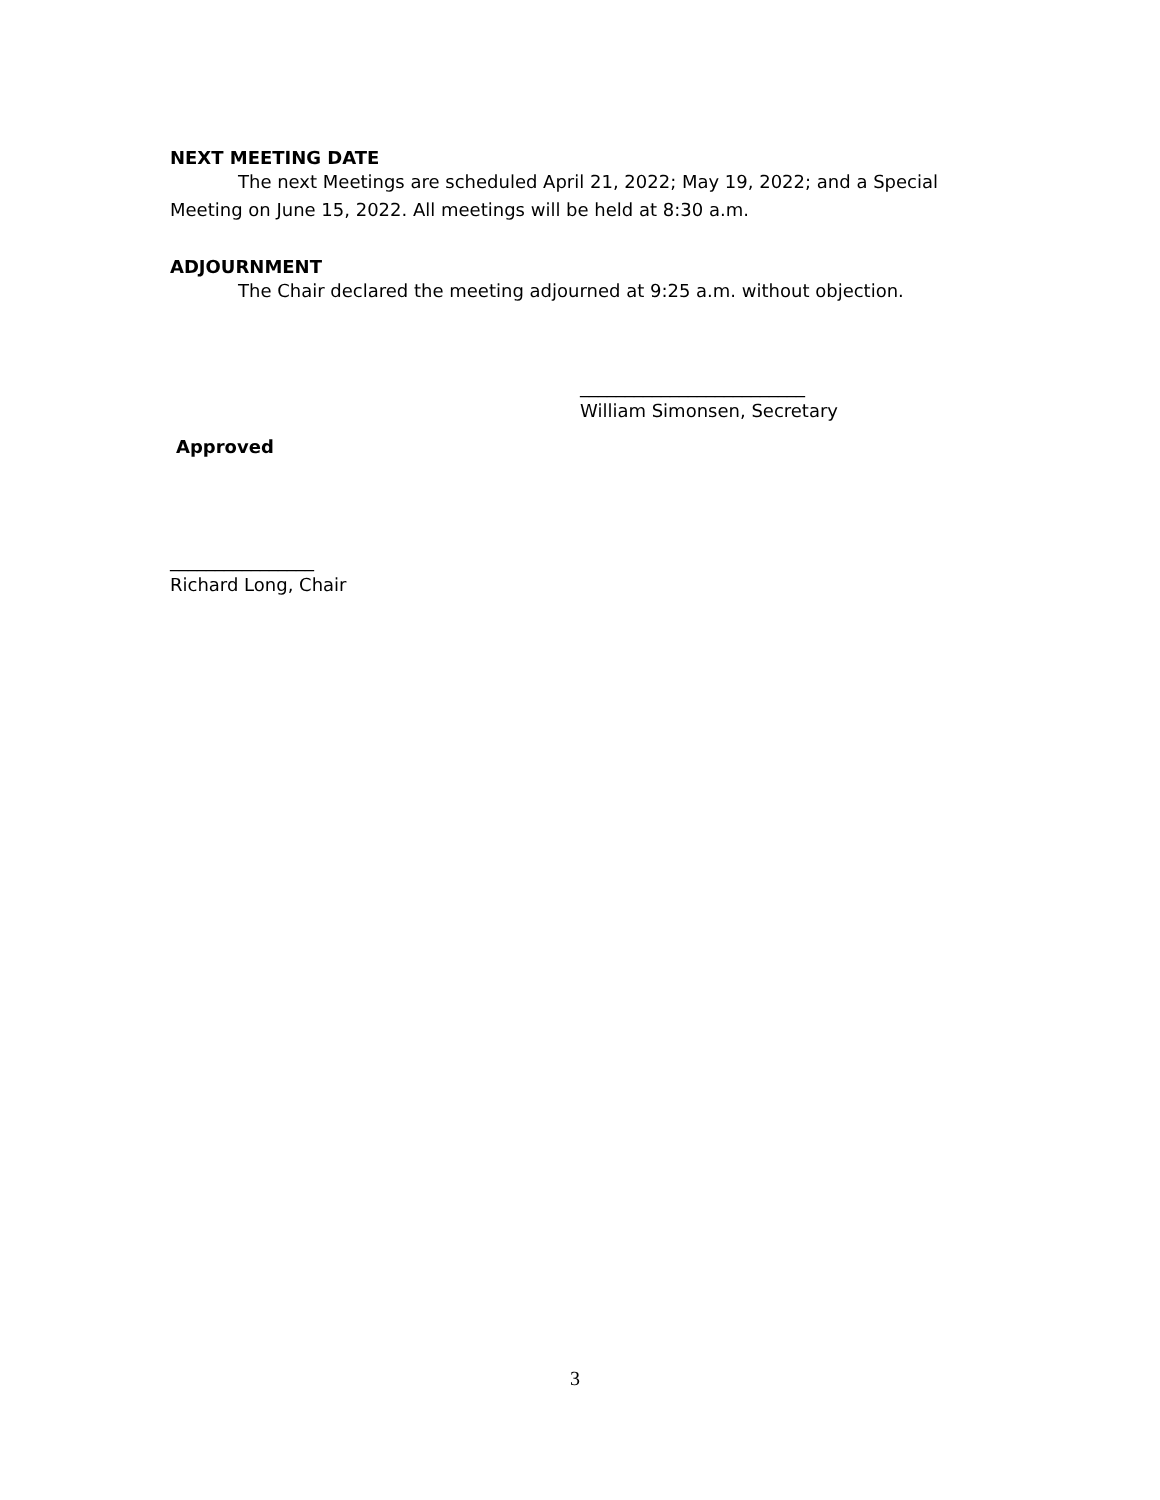NEXT MEETING DATE
The next Meetings are scheduled April 21, 2022; May 19, 2022; and a Special Meeting on June 15, 2022. All meetings will be held at 8:30 a.m.
ADJOURNMENT
The Chair declared the meeting adjourned at 9:25 a.m. without objection.
_________________________
William Simonsen, Secretary
Approved
________________
Richard Long, Chair
3